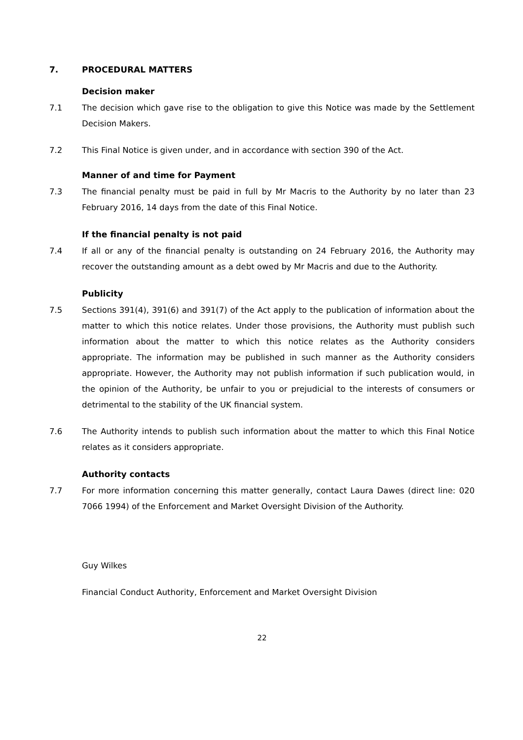7. PROCEDURAL MATTERS
Decision maker
7.1 The decision which gave rise to the obligation to give this Notice was made by the Settlement Decision Makers.
7.2 This Final Notice is given under, and in accordance with section 390 of the Act.
Manner of and time for Payment
7.3 The financial penalty must be paid in full by Mr Macris to the Authority by no later than 23 February 2016, 14 days from the date of this Final Notice.
If the financial penalty is not paid
7.4 If all or any of the financial penalty is outstanding on 24 February 2016, the Authority may recover the outstanding amount as a debt owed by Mr Macris and due to the Authority.
Publicity
7.5 Sections 391(4), 391(6) and 391(7) of the Act apply to the publication of information about the matter to which this notice relates. Under those provisions, the Authority must publish such information about the matter to which this notice relates as the Authority considers appropriate. The information may be published in such manner as the Authority considers appropriate. However, the Authority may not publish information if such publication would, in the opinion of the Authority, be unfair to you or prejudicial to the interests of consumers or detrimental to the stability of the UK financial system.
7.6 The Authority intends to publish such information about the matter to which this Final Notice relates as it considers appropriate.
Authority contacts
7.7 For more information concerning this matter generally, contact Laura Dawes (direct line: 020 7066 1994) of the Enforcement and Market Oversight Division of the Authority.
Guy Wilkes
Financial Conduct Authority, Enforcement and Market Oversight Division
22